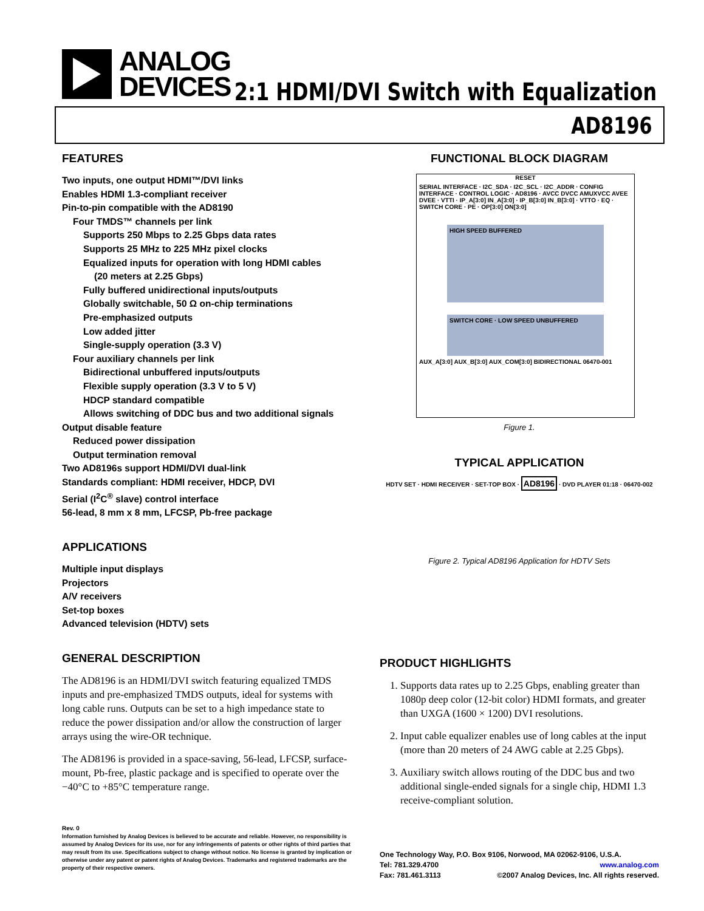ANALOG
DEVICES
2:1 HDMI/DVI Switch with Equalization
AD8196
FEATURES
Two inputs, one output HDMI™/DVI links
Enables HDMI 1.3-compliant receiver
Pin-to-pin compatible with the AD8190
Four TMDS™ channels per link
Supports 250 Mbps to 2.25 Gbps data rates
Supports 25 MHz to 225 MHz pixel clocks
Equalized inputs for operation with long HDMI cables
(20 meters at 2.25 Gbps)
Fully buffered unidirectional inputs/outputs
Globally switchable, 50 Ω on-chip terminations
Pre-emphasized outputs
Low added jitter
Single-supply operation (3.3 V)
Four auxiliary channels per link
Bidirectional unbuffered inputs/outputs
Flexible supply operation (3.3 V to 5 V)
HDCP standard compatible
Allows switching of DDC bus and two additional signals
Output disable feature
Reduced power dissipation
Output termination removal
Two AD8196s support HDMI/DVI dual-link
Standards compliant: HDMI receiver, HDCP, DVI
Serial (I<sup>2</sup>C<sup>®</sup> slave) control interface
56-lead, 8 mm x 8 mm, LFCSP, Pb-free package
APPLICATIONS
Multiple input displays
Projectors
A/V receivers
Set-top boxes
Advanced television (HDTV) sets
GENERAL DESCRIPTION
The AD8196 is an HDMI/DVI switch featuring equalized TMDS inputs and pre-emphasized TMDS outputs, ideal for systems with long cable runs. Outputs can be set to a high impedance state to reduce the power dissipation and/or allow the construction of larger arrays using the wire-OR technique.
The AD8196 is provided in a space-saving, 56-lead, LFCSP, surface-mount, Pb-free, plastic package and is specified to operate over the −40°C to +85°C temperature range.
Rev. 0
Information furnished by Analog Devices is believed to be accurate and reliable. However, no responsibility is assumed by Analog Devices for its use, nor for any infringements of patents or other rights of third parties that may result from its use. Specifications subject to change without notice. No license is granted by implication or otherwise under any patent or patent rights of Analog Devices. Trademarks and registered trademarks are the property of their respective owners.
FUNCTIONAL BLOCK DIAGRAM
RESET
SERIAL INTERFACE · I2C_SDA · I2C_SCL · I2C_ADDR · CONFIG INTERFACE · CONTROL LOGIC · AD8196 · AVCC DVCC AMUXVCC AVEE DVEE · VTTI · IP_A[3:0] IN_A[3:0] · IP_B[3:0] IN_B[3:0] · VTTO · EQ · SWITCH CORE · PE · OP[3:0] ON[3:0]
HIGH SPEED BUFFERED
SWITCH CORE · LOW SPEED UNBUFFERED
AUX_A[3:0] AUX_B[3:0] AUX_COM[3:0] BIDIRECTIONAL 06470-001
Figure 1.
TYPICAL APPLICATION
HDTV SET · HDMI RECEIVER · SET-TOP BOX · AD8196 · DVD PLAYER 01:18 · 06470-002
Figure 2. Typical AD8196 Application for HDTV Sets
PRODUCT HIGHLIGHTS
1. Supports data rates up to 2.25 Gbps, enabling greater than 1080p deep color (12-bit color) HDMI formats, and greater than UXGA (1600 × 1200) DVI resolutions.
2. Input cable equalizer enables use of long cables at the input (more than 20 meters of 24 AWG cable at 2.25 Gbps).
3. Auxiliary switch allows routing of the DDC bus and two additional single-ended signals for a single chip, HDMI 1.3 receive-compliant solution.
One Technology Way, P.O. Box 9106, Norwood, MA 02062-9106, U.S.A.
Tel: 781.329.4700 www.analog.com
Fax: 781.461.3113 ©2007 Analog Devices, Inc. All rights reserved.